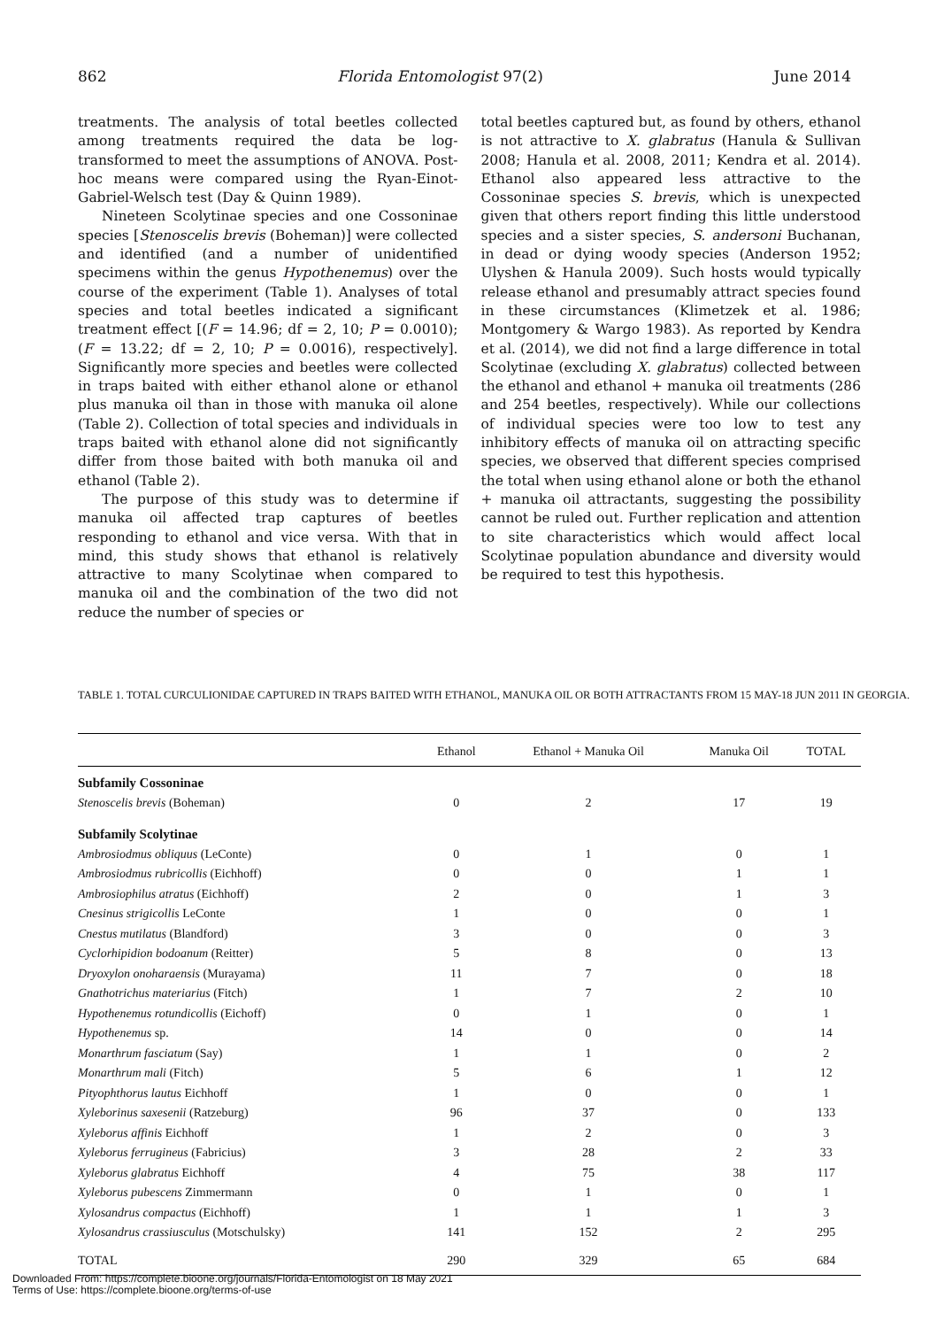862 Florida Entomologist 97(2) June 2014
treatments. The analysis of total beetles collected among treatments required the data be log-transformed to meet the assumptions of ANOVA. Post-hoc means were compared using the Ryan-Einot-Gabriel-Welsch test (Day & Quinn 1989).
Nineteen Scolytinae species and one Cossoninae species [Stenoscelis brevis (Boheman)] were collected and identified (and a number of unidentified specimens within the genus Hypothenemus) over the course of the experiment (Table 1). Analyses of total species and total beetles indicated a significant treatment effect [(F = 14.96; df = 2, 10; P = 0.0010); (F = 13.22; df = 2, 10; P = 0.0016), respectively]. Significantly more species and beetles were collected in traps baited with either ethanol alone or ethanol plus manuka oil than in those with manuka oil alone (Table 2). Collection of total species and individuals in traps baited with ethanol alone did not significantly differ from those baited with both manuka oil and ethanol (Table 2).
The purpose of this study was to determine if manuka oil affected trap captures of beetles responding to ethanol and vice versa. With that in mind, this study shows that ethanol is relatively attractive to many Scolytinae when compared to manuka oil and the combination of the two did not reduce the number of species or
total beetles captured but, as found by others, ethanol is not attractive to X. glabratus (Hanula & Sullivan 2008; Hanula et al. 2008, 2011; Kendra et al. 2014). Ethanol also appeared less attractive to the Cossoninae species S. brevis, which is unexpected given that others report finding this little understood species and a sister species, S. andersoni Buchanan, in dead or dying woody species (Anderson 1952; Ulyshen & Hanula 2009). Such hosts would typically release ethanol and presumably attract species found in these circumstances (Klimetzek et al. 1986; Montgomery & Wargo 1983). As reported by Kendra et al. (2014), we did not find a large difference in total Scolytinae (excluding X. glabratus) collected between the ethanol and ethanol + manuka oil treatments (286 and 254 beetles, respectively). While our collections of individual species were too low to test any inhibitory effects of manuka oil on attracting specific species, we observed that different species comprised the total when using ethanol alone or both the ethanol + manuka oil attractants, suggesting the possibility cannot be ruled out. Further replication and attention to site characteristics which would affect local Scolytinae population abundance and diversity would be required to test this hypothesis.
TABLE 1. TOTAL CURCULIONIDAE CAPTURED IN TRAPS BAITED WITH ETHANOL, MANUKA OIL OR BOTH ATTRACTANTS FROM 15 MAY-18 JUN 2011 IN GEORGIA.
| | Ethanol | Ethanol + Manuka Oil | Manuka Oil | TOTAL |
| --- | --- | --- | --- | --- |
| Subfamily Cossoninae | | | | |
| Stenoscelis brevis (Boheman) | 0 | 2 | 17 | 19 |
| Subfamily Scolytinae | | | | |
| Ambrosiodmus obliquus (LeConte) | 0 | 1 | 0 | 1 |
| Ambrosiodmus rubricollis (Eichhoff) | 0 | 0 | 1 | 1 |
| Ambrosiophilus atratus (Eichhoff) | 2 | 0 | 1 | 3 |
| Cnesinus strigicollis LeConte | 1 | 0 | 0 | 1 |
| Cnestus mutilatus (Blandford) | 3 | 0 | 0 | 3 |
| Cyclorhipidion bodoanum (Reitter) | 5 | 8 | 0 | 13 |
| Dryoxylon onoharaensis (Murayama) | 11 | 7 | 0 | 18 |
| Gnathotrichus materiarius (Fitch) | 1 | 7 | 2 | 10 |
| Hypothenemus rotundicollis (Eichoff) | 0 | 1 | 0 | 1 |
| Hypothenemus sp. | 14 | 0 | 0 | 14 |
| Monarthrum fasciatum (Say) | 1 | 1 | 0 | 2 |
| Monarthrum mali (Fitch) | 5 | 6 | 1 | 12 |
| Pityophthorus lautus Eichhoff | 1 | 0 | 0 | 1 |
| Xyleborinus saxesenii (Ratzeburg) | 96 | 37 | 0 | 133 |
| Xyleborus affinis Eichhoff | 1 | 2 | 0 | 3 |
| Xyleborus ferrugineus (Fabricius) | 3 | 28 | 2 | 33 |
| Xyleborus glabratus Eichhoff | 4 | 75 | 38 | 117 |
| Xyleborus pubescens Zimmermann | 0 | 1 | 0 | 1 |
| Xylosandrus compactus (Eichhoff) | 1 | 1 | 1 | 3 |
| Xylosandrus crassiusculus (Motschulsky) | 141 | 152 | 2 | 295 |
| TOTAL | 290 | 329 | 65 | 684 |
Downloaded From: https://complete.bioone.org/journals/Florida-Entomologist on 18 May 2021
Terms of Use: https://complete.bioone.org/terms-of-use